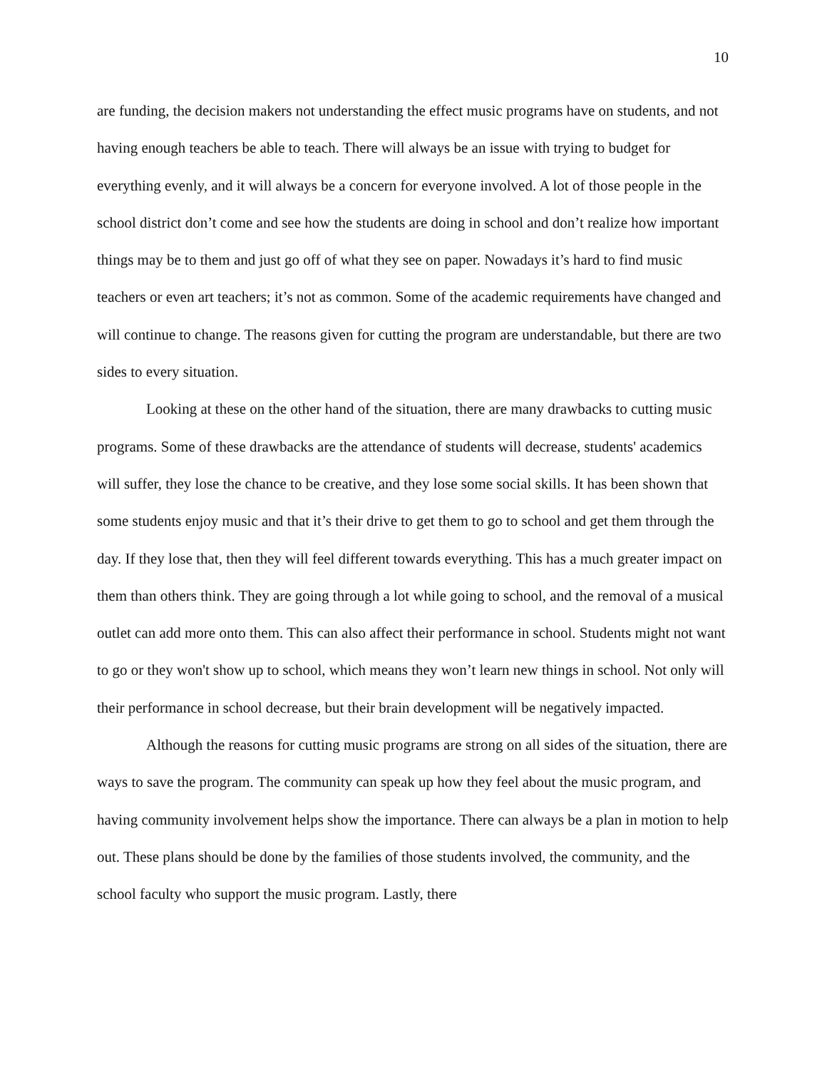10
are funding, the decision makers not understanding the effect music programs have on students, and not having enough teachers be able to teach. There will always be an issue with trying to budget for everything evenly, and it will always be a concern for everyone involved. A lot of those people in the school district don’t come and see how the students are doing in school and don’t realize how important things may be to them and just go off of what they see on paper. Nowadays it’s hard to find music teachers or even art teachers; it’s not as common. Some of the academic requirements have changed and will continue to change. The reasons given for cutting the program are understandable, but there are two sides to every situation.
Looking at these on the other hand of the situation, there are many drawbacks to cutting music programs. Some of these drawbacks are the attendance of students will decrease, students' academics will suffer, they lose the chance to be creative, and they lose some social skills. It has been shown that some students enjoy music and that it’s their drive to get them to go to school and get them through the day. If they lose that, then they will feel different towards everything. This has a much greater impact on them than others think. They are going through a lot while going to school, and the removal of a musical outlet can add more onto them. This can also affect their performance in school. Students might not want to go or they won't show up to school, which means they won’t learn new things in school. Not only will their performance in school decrease, but their brain development will be negatively impacted.
Although the reasons for cutting music programs are strong on all sides of the situation, there are ways to save the program. The community can speak up how they feel about the music program, and having community involvement helps show the importance. There can always be a plan in motion to help out. These plans should be done by the families of those students involved, the community, and the school faculty who support the music program. Lastly, there